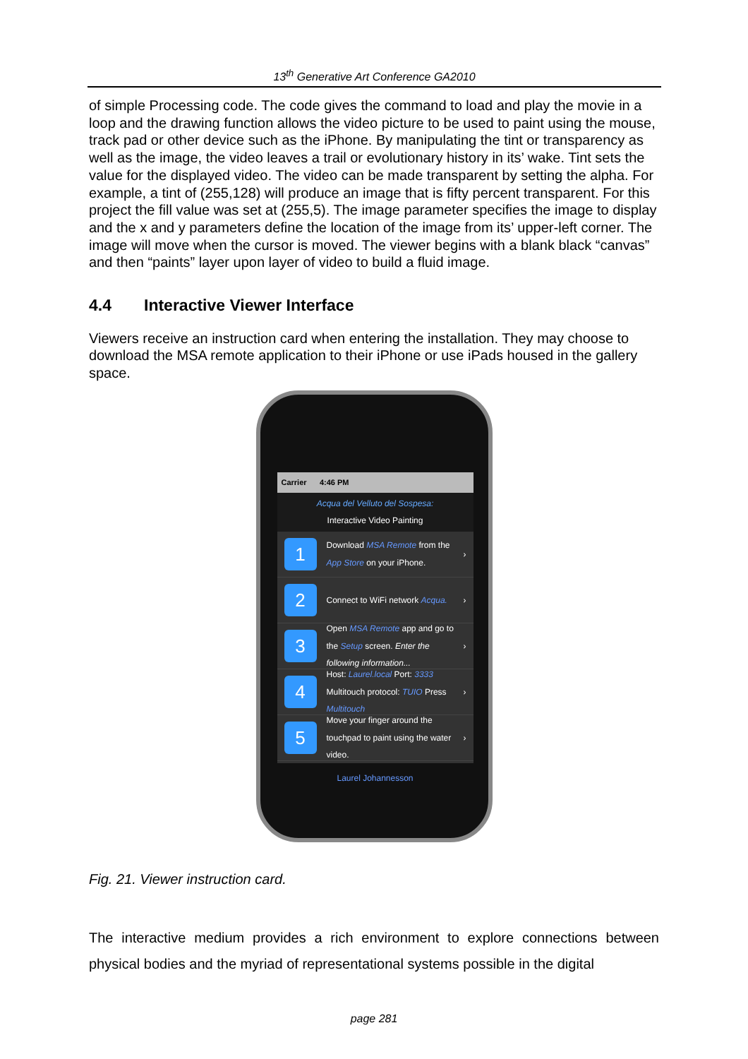13<sup>th</sup> Generative Art Conference GA2010
of simple Processing code. The code gives the command to load and play the movie in a loop and the drawing function allows the video picture to be used to paint using the mouse, track pad or other device such as the iPhone. By manipulating the tint or transparency as well as the image, the video leaves a trail or evolutionary history in its’ wake. Tint sets the value for the displayed video. The video can be made transparent by setting the alpha. For example, a tint of (255,128) will produce an image that is fifty percent transparent. For this project the fill value was set at (255,5). The image parameter specifies the image to display and the x and y parameters define the location of the image from its’ upper-left corner. The image will move when the cursor is moved. The viewer begins with a blank black “canvas” and then “paints” layer upon layer of video to build a fluid image.
4.4 Interactive Viewer Interface
Viewers receive an instruction card when entering the installation. They may choose to download the MSA remote application to their iPhone or use iPads housed in the gallery space.
Carrier 4:46 PM
Acqua del Velluto del Sospesa:
Interactive Video Painting
1
Download MSA Remote from the App Store on your iPhone.
›
2
Connect to WiFi network Acqua.
›
3
Open MSA Remote app and go to the Setup screen. Enter the following information...
›
4
Host: Laurel.local Port: 3333 Multitouch protocol: TUIO Press Multitouch
›
5
Move your finger around the touchpad to paint using the water video.
›
Laurel Johannesson
Fig. 21. Viewer instruction card.
The interactive medium provides a rich environment to explore connections between physical bodies and the myriad of representational systems possible in the digital
page 281